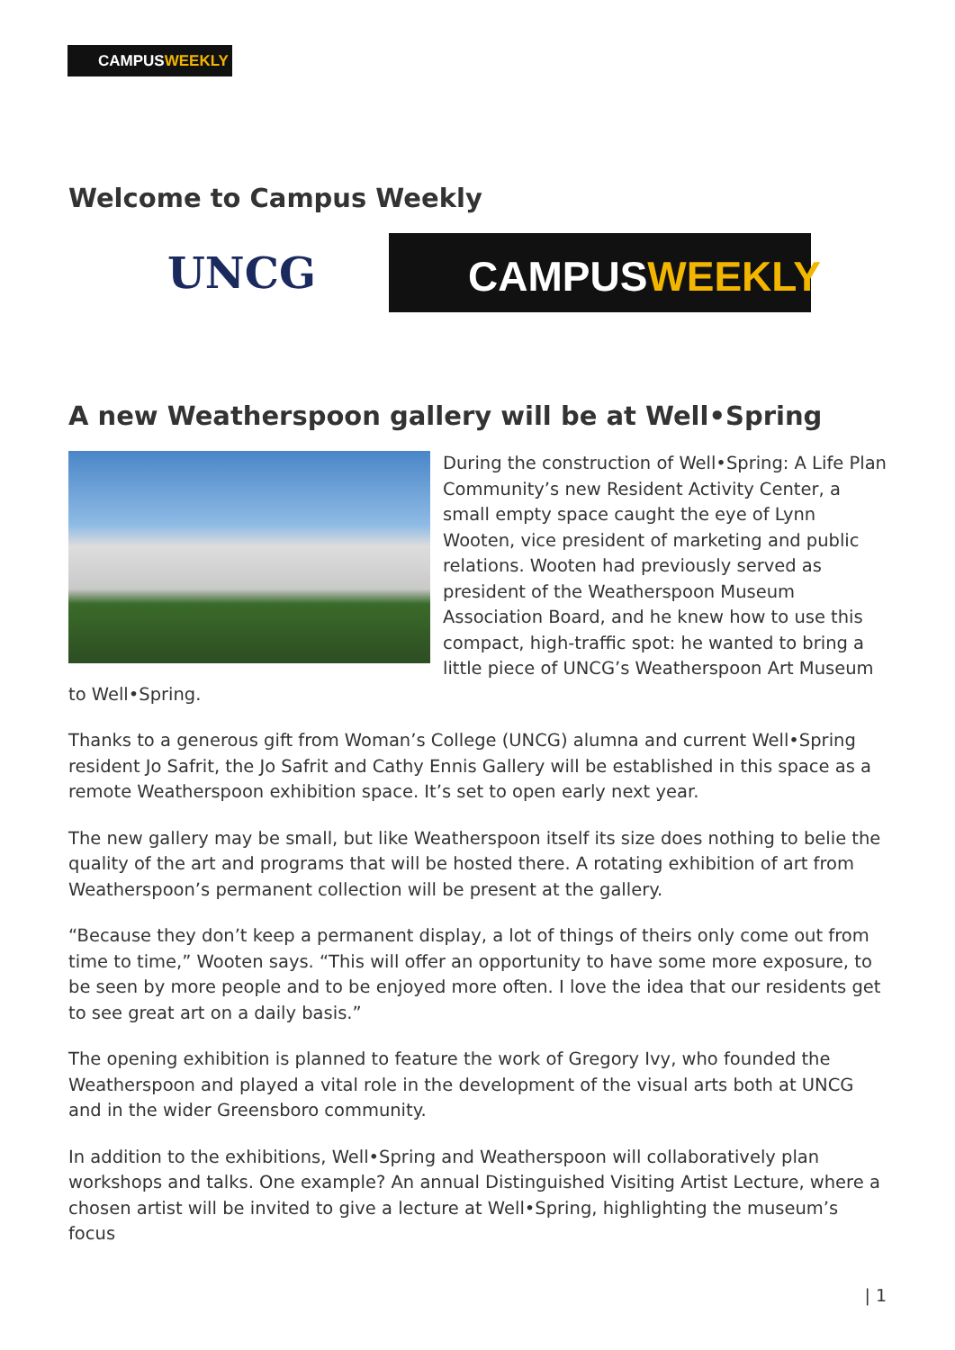CAMPUSWEEKLY
Welcome to Campus Weekly
UNCG
CAMPUSWEEKLY
A new Weatherspoon gallery will be at Well•Spring
During the construction of Well•Spring: A Life Plan Community’s new Resident Activity Center, a small empty space caught the eye of Lynn Wooten, vice president of marketing and public relations. Wooten had previously served as president of the Weatherspoon Museum Association Board, and he knew how to use this compact, high-traffic spot: he wanted to bring a little piece of UNCG’s Weatherspoon Art Museum to Well•Spring.
Thanks to a generous gift from Woman’s College (UNCG) alumna and current Well•Spring resident Jo Safrit, the Jo Safrit and Cathy Ennis Gallery will be established in this space as a remote Weatherspoon exhibition space. It’s set to open early next year.
The new gallery may be small, but like Weatherspoon itself its size does nothing to belie the quality of the art and programs that will be hosted there. A rotating exhibition of art from Weatherspoon’s permanent collection will be present at the gallery.
“Because they don’t keep a permanent display, a lot of things of theirs only come out from time to time,” Wooten says. “This will offer an opportunity to have some more exposure, to be seen by more people and to be enjoyed more often. I love the idea that our residents get to see great art on a daily basis.”
The opening exhibition is planned to feature the work of Gregory Ivy, who founded the Weatherspoon and played a vital role in the development of the visual arts both at UNCG and in the wider Greensboro community.
In addition to the exhibitions, Well•Spring and Weatherspoon will collaboratively plan workshops and talks. One example? An annual Distinguished Visiting Artist Lecture, where a chosen artist will be invited to give a lecture at Well•Spring, highlighting the museum’s focus
| 1